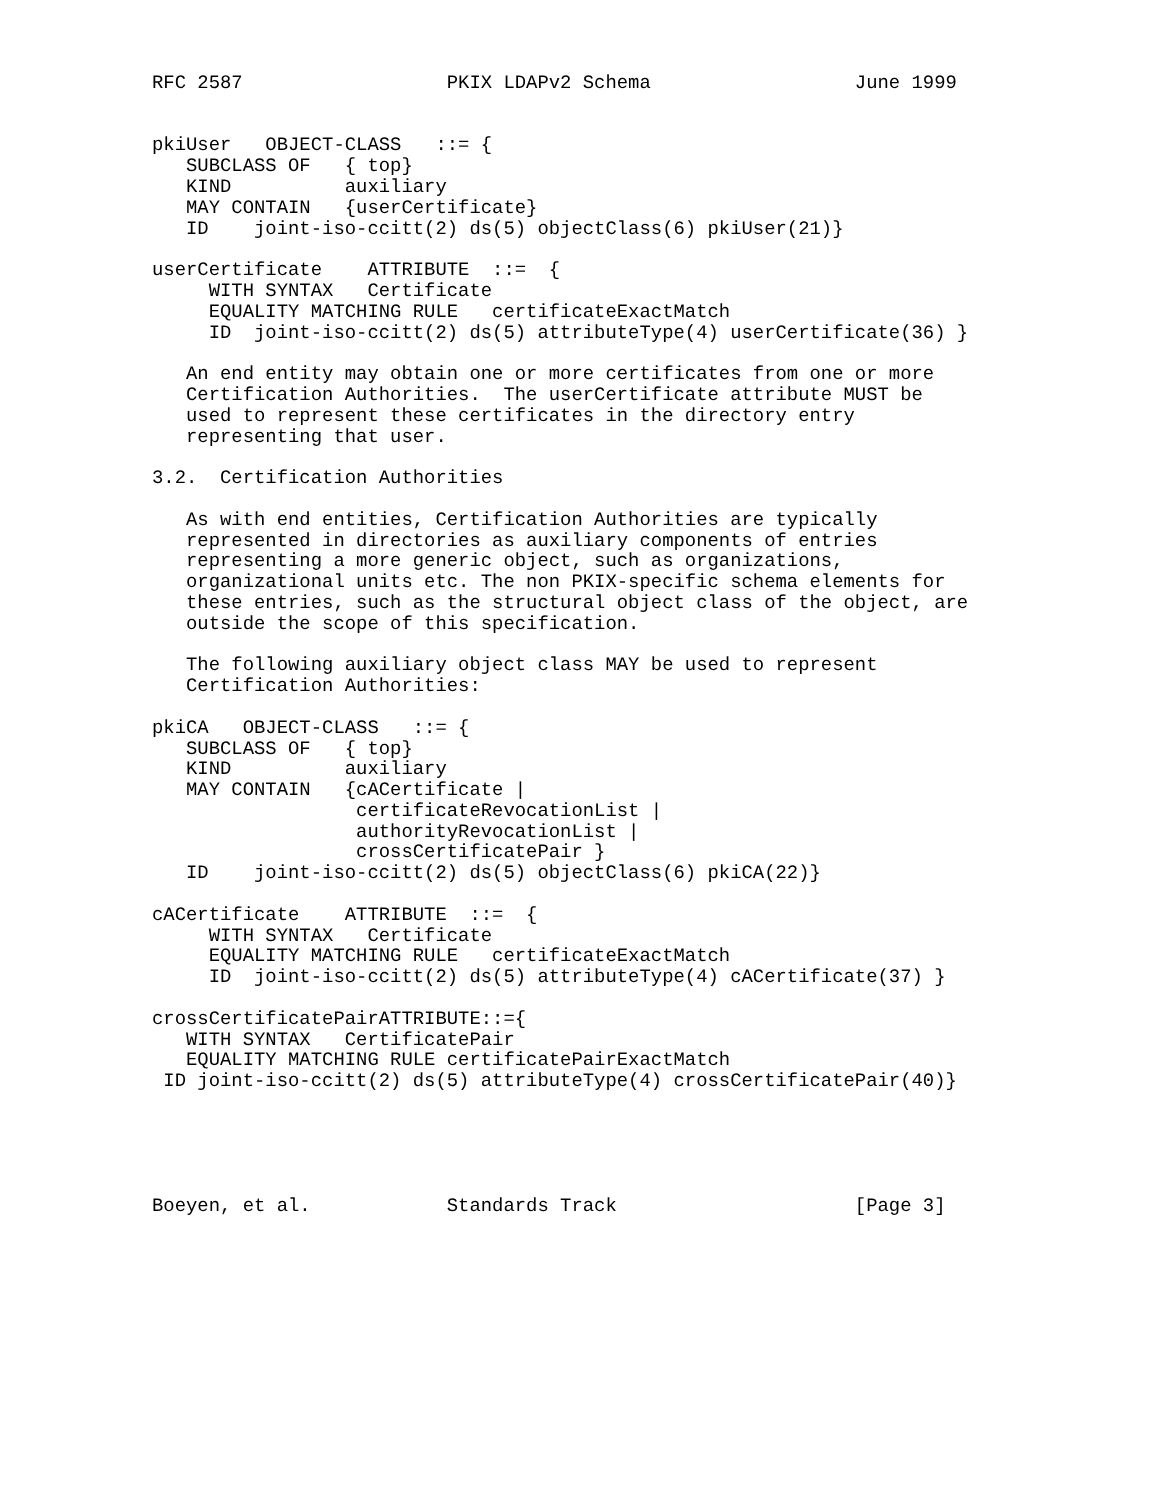RFC 2587                  PKIX LDAPv2 Schema                  June 1999


pkiUser   OBJECT-CLASS   ::= {
   SUBCLASS OF   { top}
   KIND          auxiliary
   MAY CONTAIN   {userCertificate}
   ID    joint-iso-ccitt(2) ds(5) objectClass(6) pkiUser(21)}

userCertificate    ATTRIBUTE  ::=  {
     WITH SYNTAX   Certificate
     EQUALITY MATCHING RULE   certificateExactMatch
     ID  joint-iso-ccitt(2) ds(5) attributeType(4) userCertificate(36) }

   An end entity may obtain one or more certificates from one or more
   Certification Authorities.  The userCertificate attribute MUST be
   used to represent these certificates in the directory entry
   representing that user.

3.2.  Certification Authorities

   As with end entities, Certification Authorities are typically
   represented in directories as auxiliary components of entries
   representing a more generic object, such as organizations,
   organizational units etc. The non PKIX-specific schema elements for
   these entries, such as the structural object class of the object, are
   outside the scope of this specification.

   The following auxiliary object class MAY be used to represent
   Certification Authorities:

pkiCA   OBJECT-CLASS   ::= {
   SUBCLASS OF   { top}
   KIND          auxiliary
   MAY CONTAIN   {cACertificate |
                  certificateRevocationList |
                  authorityRevocationList |
                  crossCertificatePair }
   ID    joint-iso-ccitt(2) ds(5) objectClass(6) pkiCA(22)}

cACertificate    ATTRIBUTE  ::=  {
     WITH SYNTAX   Certificate
     EQUALITY MATCHING RULE   certificateExactMatch
     ID  joint-iso-ccitt(2) ds(5) attributeType(4) cACertificate(37) }

crossCertificatePairATTRIBUTE::={
   WITH SYNTAX   CertificatePair
   EQUALITY MATCHING RULE certificatePairExactMatch
 ID joint-iso-ccitt(2) ds(5) attributeType(4) crossCertificatePair(40)}





Boeyen, et al.            Standards Track                     [Page 3]